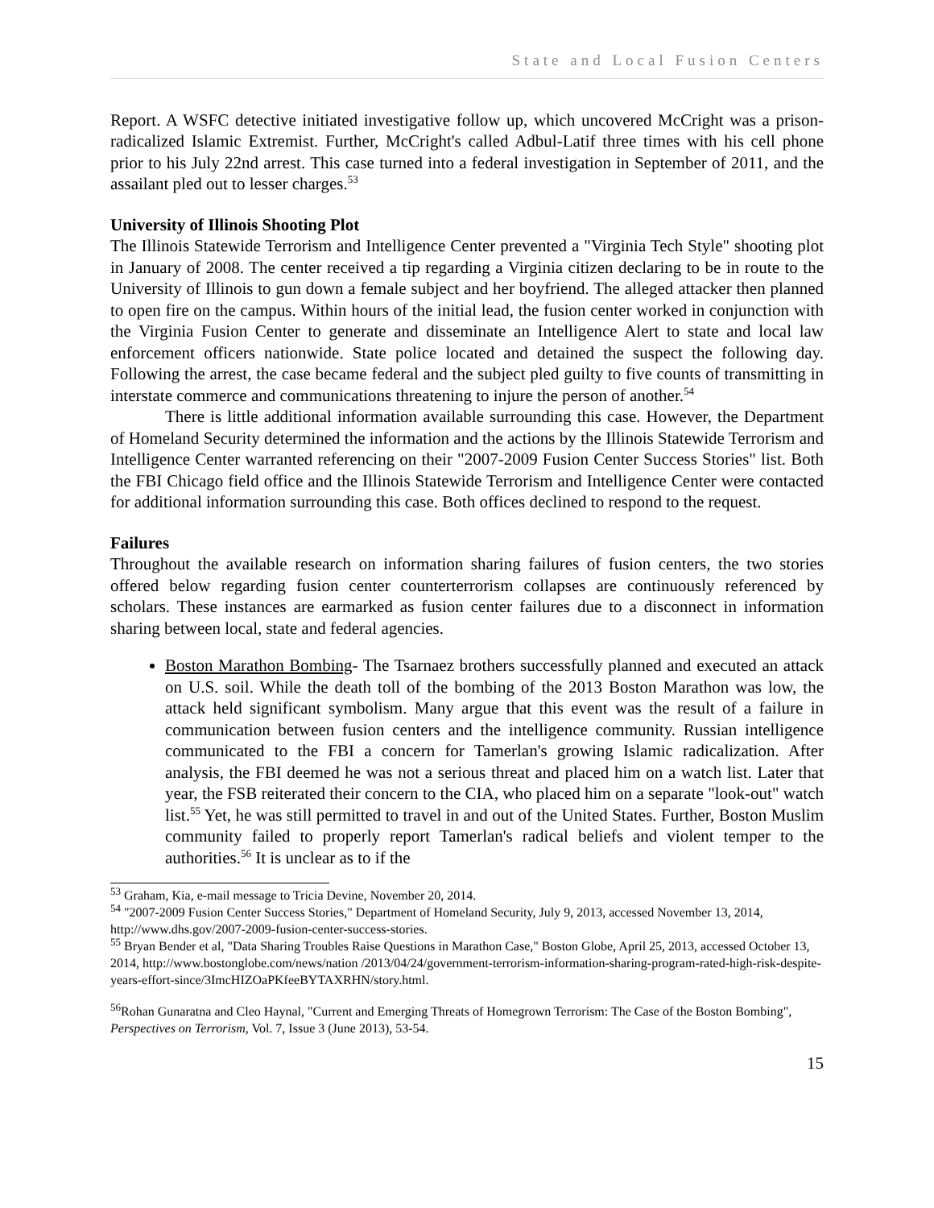State and Local Fusion Centers
Report. A WSFC detective initiated investigative follow up, which uncovered McCright was a prison-radicalized Islamic Extremist. Further, McCright's called Adbul-Latif three times with his cell phone prior to his July 22nd arrest. This case turned into a federal investigation in September of 2011, and the assailant pled out to lesser charges.<sup>53</sup>
University of Illinois Shooting Plot
The Illinois Statewide Terrorism and Intelligence Center prevented a "Virginia Tech Style" shooting plot in January of 2008. The center received a tip regarding a Virginia citizen declaring to be in route to the University of Illinois to gun down a female subject and her boyfriend. The alleged attacker then planned to open fire on the campus. Within hours of the initial lead, the fusion center worked in conjunction with the Virginia Fusion Center to generate and disseminate an Intelligence Alert to state and local law enforcement officers nationwide. State police located and detained the suspect the following day. Following the arrest, the case became federal and the subject pled guilty to five counts of transmitting in interstate commerce and communications threatening to injure the person of another.<sup>54</sup>
There is little additional information available surrounding this case. However, the Department of Homeland Security determined the information and the actions by the Illinois Statewide Terrorism and Intelligence Center warranted referencing on their "2007-2009 Fusion Center Success Stories" list. Both the FBI Chicago field office and the Illinois Statewide Terrorism and Intelligence Center were contacted for additional information surrounding this case. Both offices declined to respond to the request.
Failures
Throughout the available research on information sharing failures of fusion centers, the two stories offered below regarding fusion center counterterrorism collapses are continuously referenced by scholars. These instances are earmarked as fusion center failures due to a disconnect in information sharing between local, state and federal agencies.
Boston Marathon Bombing- The Tsarnaez brothers successfully planned and executed an attack on U.S. soil. While the death toll of the bombing of the 2013 Boston Marathon was low, the attack held significant symbolism. Many argue that this event was the result of a failure in communication between fusion centers and the intelligence community. Russian intelligence communicated to the FBI a concern for Tamerlan's growing Islamic radicalization. After analysis, the FBI deemed he was not a serious threat and placed him on a watch list. Later that year, the FSB reiterated their concern to the CIA, who placed him on a separate "look-out" watch list.<sup>55</sup> Yet, he was still permitted to travel in and out of the United States. Further, Boston Muslim community failed to properly report Tamerlan's radical beliefs and violent temper to the authorities.<sup>56</sup> It is unclear as to if the
<sup>53</sup> Graham, Kia, e-mail message to Tricia Devine, November 20, 2014.
<sup>54</sup> "2007-2009 Fusion Center Success Stories," Department of Homeland Security, July 9, 2013, accessed November 13, 2014, http://www.dhs.gov/2007-2009-fusion-center-success-stories.
<sup>55</sup> Bryan Bender et al, "Data Sharing Troubles Raise Questions in Marathon Case," Boston Globe, April 25, 2013, accessed October 13, 2014, http://www.bostonglobe.com/news/nation /2013/04/24/government-terrorism-information-sharing-program-rated-high-risk-despite-years-effort-since/3ImcHIZOaPKfeeBYTAXRHN/story.html.
<sup>56</sup> Rohan Gunaratna and Cleo Haynal, "Current and Emerging Threats of Homegrown Terrorism: The Case of the Boston Bombing", Perspectives on Terrorism, Vol. 7, Issue 3 (June 2013), 53-54.
15